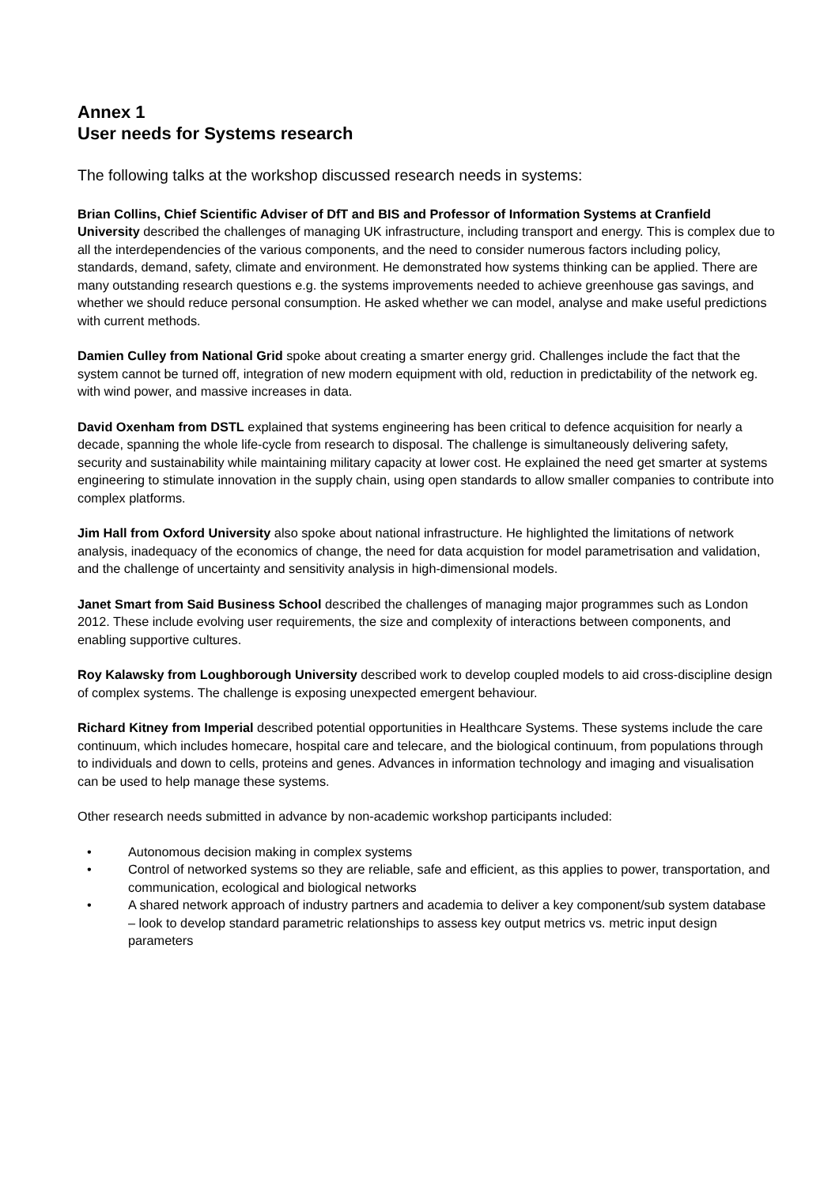Annex 1
User needs for Systems research
The following talks at the workshop discussed research needs in systems:
Brian Collins, Chief Scientific Adviser of DfT and BIS and Professor of Information Systems at Cranfield University described the challenges of managing UK infrastructure, including transport and energy. This is complex due to all the interdependencies of the various components, and the need to consider numerous factors including policy, standards, demand, safety, climate and environment. He demonstrated how systems thinking can be applied. There are many outstanding research questions e.g. the systems improvements needed to achieve greenhouse gas savings, and whether we should reduce personal consumption. He asked whether we can model, analyse and make useful predictions with current methods.
Damien Culley from National Grid spoke about creating a smarter energy grid. Challenges include the fact that the system cannot be turned off, integration of new modern equipment with old, reduction in predictability of the network eg. with wind power, and massive increases in data.
David Oxenham from DSTL explained that systems engineering has been critical to defence acquisition for nearly a decade, spanning the whole life-cycle from research to disposal. The challenge is simultaneously delivering safety, security and sustainability while maintaining military capacity at lower cost. He explained the need get smarter at systems engineering to stimulate innovation in the supply chain, using open standards to allow smaller companies to contribute into complex platforms.
Jim Hall from Oxford University also spoke about national infrastructure. He highlighted the limitations of network analysis, inadequacy of the economics of change, the need for data acquistion for model parametrisation and validation, and the challenge of uncertainty and sensitivity analysis in high-dimensional models.
Janet Smart from Said Business School described the challenges of managing major programmes such as London 2012. These include evolving user requirements, the size and complexity of interactions between components, and enabling supportive cultures.
Roy Kalawsky from Loughborough University described work to develop coupled models to aid cross-discipline design of complex systems. The challenge is exposing unexpected emergent behaviour.
Richard Kitney from Imperial described potential opportunities in Healthcare Systems. These systems include the care continuum, which includes homecare, hospital care and telecare, and the biological continuum, from populations through to individuals and down to cells, proteins and genes. Advances in information technology and imaging and visualisation can be used to help manage these systems.
Other research needs submitted in advance by non-academic workshop participants included:
• Autonomous decision making in complex systems
• Control of networked systems so they are reliable, safe and efficient, as this applies to power, transportation, and communication, ecological and biological networks
• A shared network approach of industry partners and academia to deliver a key component/sub system database – look to develop standard parametric relationships to assess key output metrics vs. metric input design parameters